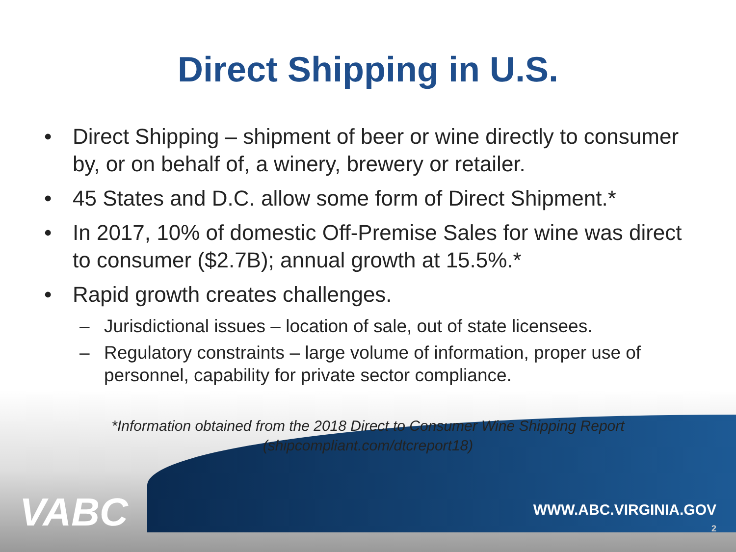Direct Shipping in U.S.
• Direct Shipping – shipment of beer or wine directly to consumer by, or on behalf of, a winery, brewery or retailer.
• 45 States and D.C. allow some form of Direct Shipment.*
• In 2017, 10% of domestic Off-Premise Sales for wine was direct to consumer ($2.7B); annual growth at 15.5%.*
• Rapid growth creates challenges.
– Jurisdictional issues – location of sale, out of state licensees.
– Regulatory constraints – large volume of information, proper use of personnel, capability for private sector compliance.
*Information obtained from the 2018 Direct to Consumer Wine Shipping Report
(shipcompliant.com/dtcreport18)
VABC
WWW.ABC.VIRGINIA.GOV
2